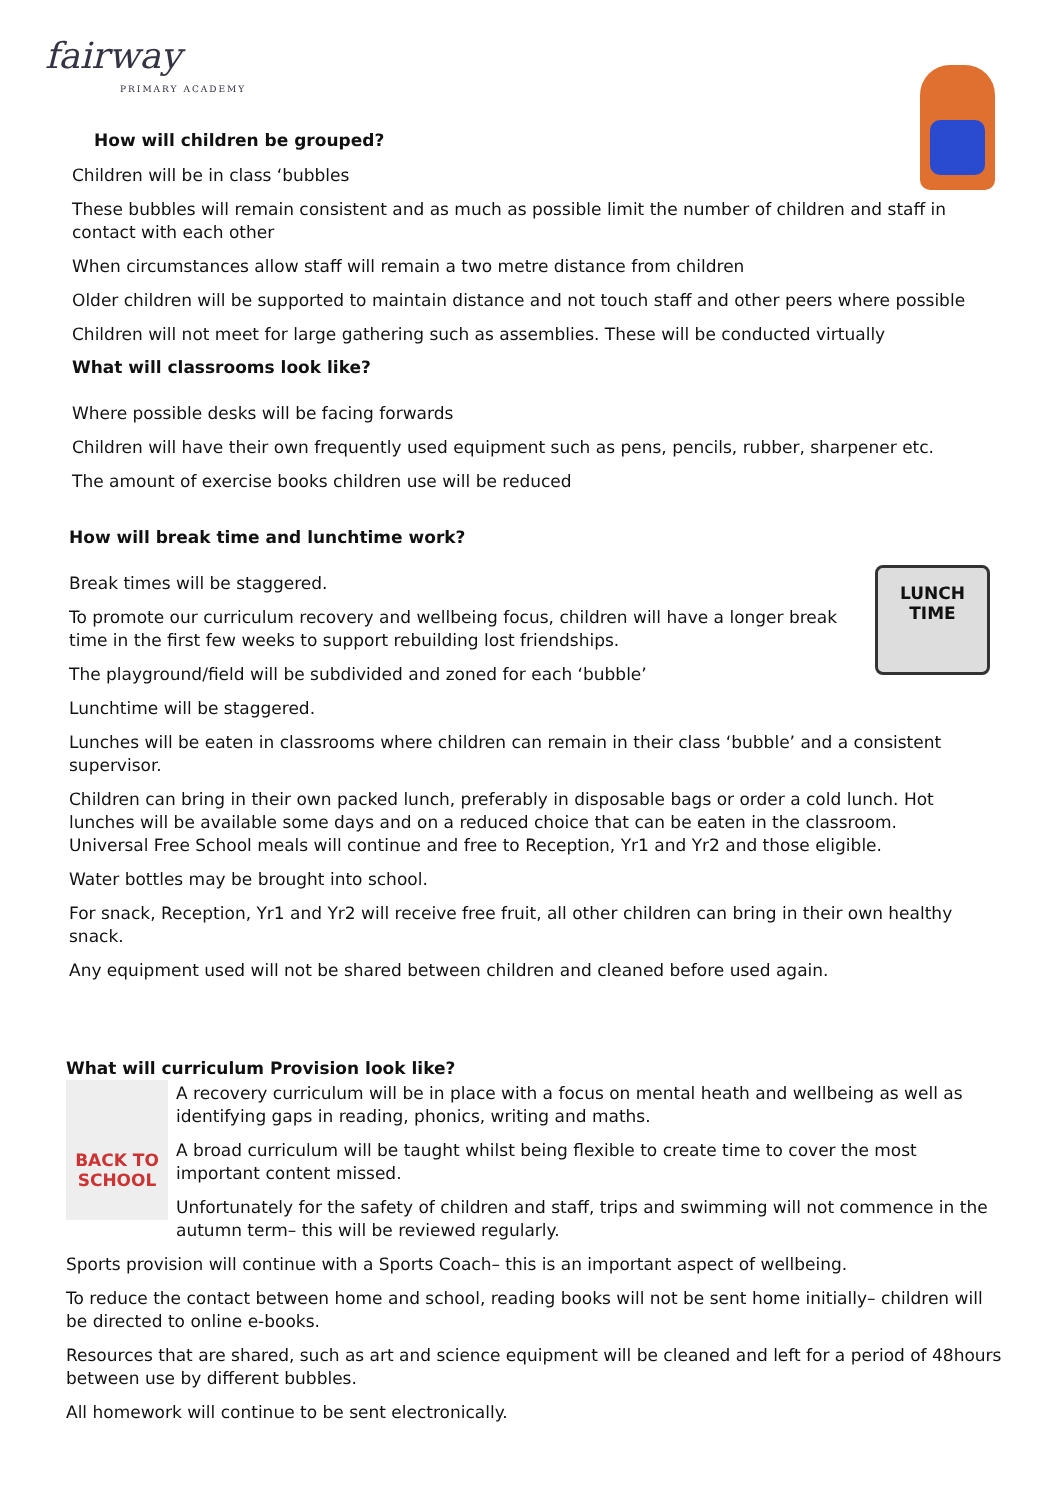fairway
PRIMARY ACADEMY
LUNCH TIME
How will children be grouped?
Children will be in class ‘bubbles
These bubbles will remain consistent and as much as possible limit the number of children and staff in contact with each other
When circumstances allow staff will remain a two metre distance from children
Older children will be supported to maintain distance and not touch staff and other peers where possible
Children will not meet for large gathering such as assemblies. These will be conducted virtually
What will classrooms look like?
Where possible desks will be facing forwards
Children will have their own frequently used equipment such as pens, pencils, rubber, sharpener etc.
The amount of exercise books children use will be reduced
How will break time and lunchtime work?
Break times will be staggered.
To promote our curriculum recovery and wellbeing focus, children will have a longer break time in the first few weeks to support rebuilding lost friendships.
The playground/field will be subdivided and zoned for each ‘bubble’
Lunchtime will be staggered.
Lunches will be eaten in classrooms where children can remain in their class ‘bubble’ and a consistent supervisor.
Children can bring in their own packed lunch, preferably in disposable bags or order a cold lunch. Hot lunches will be available some days and on a reduced choice that can be eaten in the classroom. Universal Free School meals will continue and free to Reception, Yr1 and Yr2 and those eligible.
Water bottles may be brought into school.
For snack, Reception, Yr1 and Yr2 will receive free fruit, all other children can bring in their own healthy snack.
Any equipment used will not be shared between children and cleaned before used again.
What will curriculum Provision look like?
BACK TO SCHOOL
A recovery curriculum will be in place with a focus on mental heath and wellbeing as well as identifying gaps in reading, phonics, writing and maths.
A broad curriculum will be taught whilst being flexible to create time to cover the most important content missed.
Unfortunately for the safety of children and staff, trips and swimming will not commence in the autumn term– this will be reviewed regularly.
Sports provision will continue with a Sports Coach– this is an important aspect of wellbeing.
To reduce the contact between home and school, reading books will not be sent home initially– children will be directed to online e-books.
Resources that are shared, such as art and science equipment will be cleaned and left for a period of 48hours between use by different bubbles.
All homework will continue to be sent electronically.